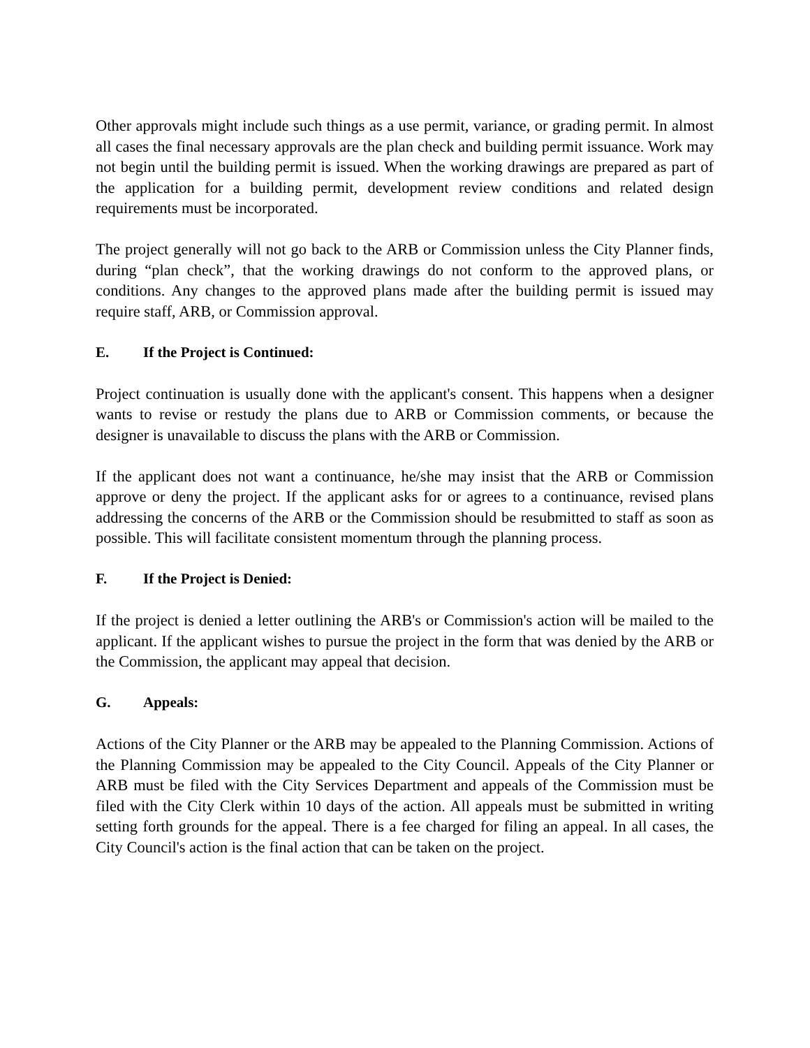Other approvals might include such things as a use permit, variance, or grading permit. In almost all cases the final necessary approvals are the plan check and building permit issuance. Work may not begin until the building permit is issued. When the working drawings are prepared as part of the application for a building permit, development review conditions and related design requirements must be incorporated.
The project generally will not go back to the ARB or Commission unless the City Planner finds, during “plan check”, that the working drawings do not conform to the approved plans, or conditions. Any changes to the approved plans made after the building permit is issued may require staff, ARB, or Commission approval.
E. If the Project is Continued:
Project continuation is usually done with the applicant's consent. This happens when a designer wants to revise or restudy the plans due to ARB or Commission comments, or because the designer is unavailable to discuss the plans with the ARB or Commission.
If the applicant does not want a continuance, he/she may insist that the ARB or Commission approve or deny the project. If the applicant asks for or agrees to a continuance, revised plans addressing the concerns of the ARB or the Commission should be resubmitted to staff as soon as possible. This will facilitate consistent momentum through the planning process.
F. If the Project is Denied:
If the project is denied a letter outlining the ARB's or Commission's action will be mailed to the applicant. If the applicant wishes to pursue the project in the form that was denied by the ARB or the Commission, the applicant may appeal that decision.
G. Appeals:
Actions of the City Planner or the ARB may be appealed to the Planning Commission. Actions of the Planning Commission may be appealed to the City Council. Appeals of the City Planner or ARB must be filed with the City Services Department and appeals of the Commission must be filed with the City Clerk within 10 days of the action. All appeals must be submitted in writing setting forth grounds for the appeal. There is a fee charged for filing an appeal. In all cases, the City Council's action is the final action that can be taken on the project.